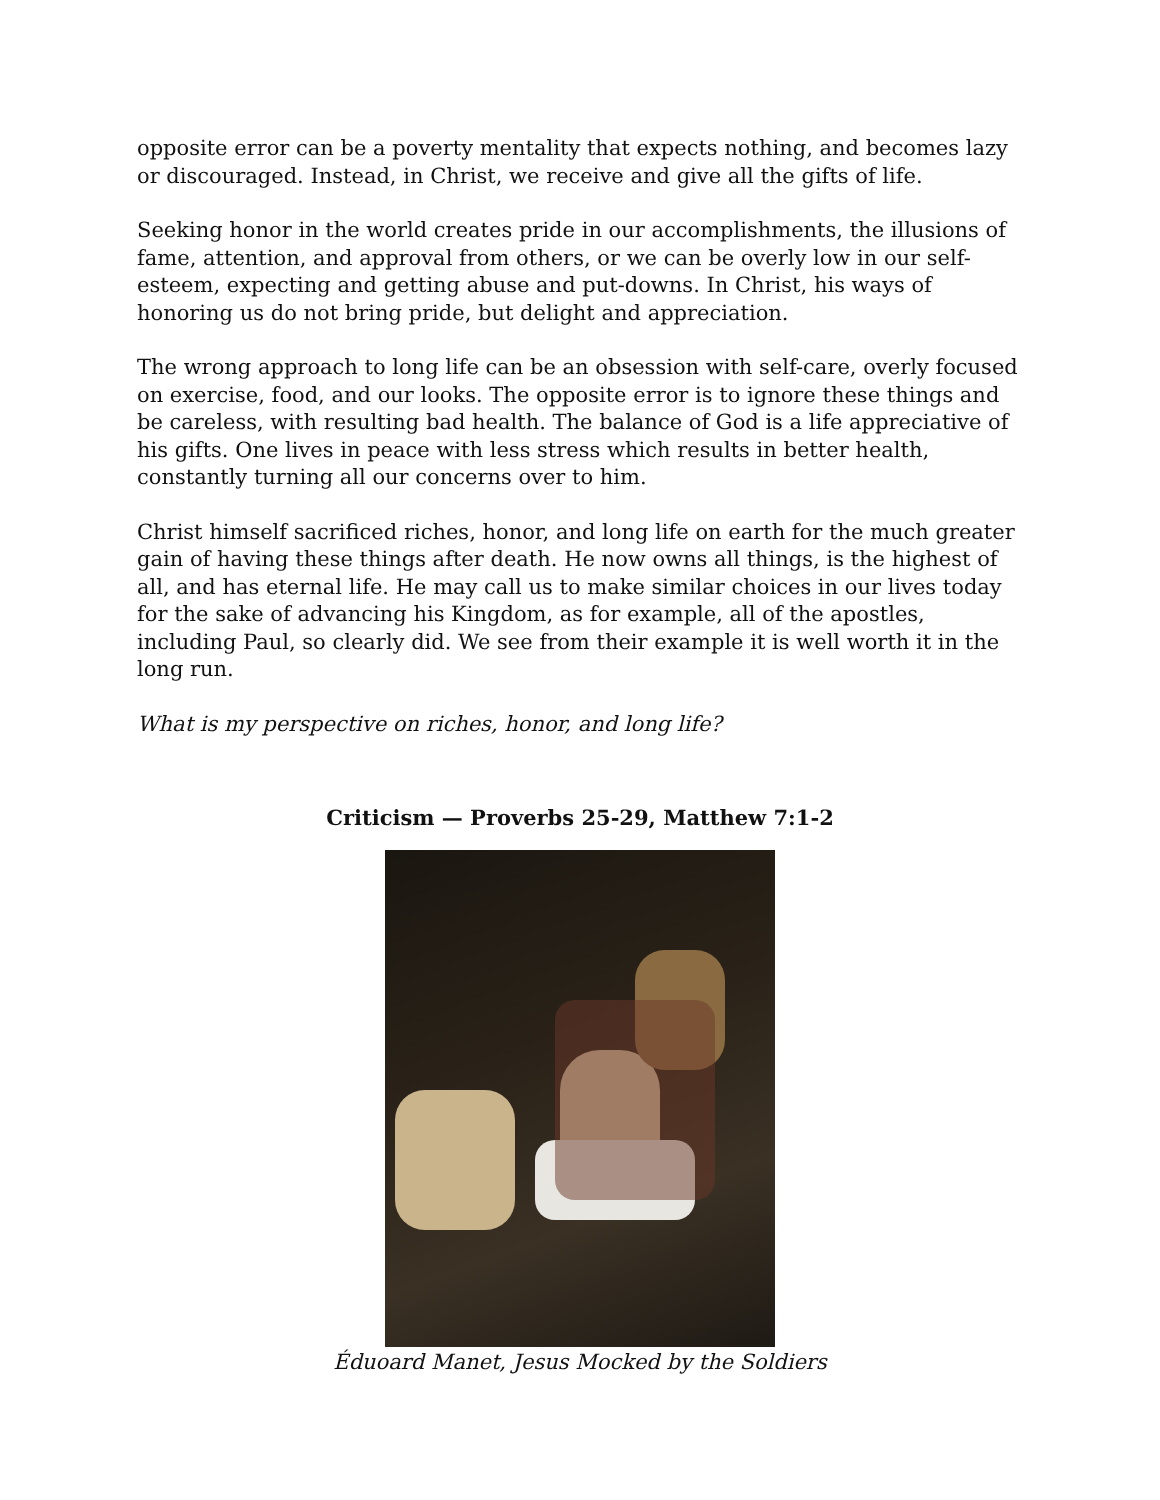opposite error can be a poverty mentality that expects nothing, and becomes lazy or discouraged. Instead, in Christ, we receive and give all the gifts of life.
Seeking honor in the world creates pride in our accomplishments, the illusions of fame, attention, and approval from others, or we can be overly low in our self-esteem, expecting and getting abuse and put-downs. In Christ, his ways of honoring us do not bring pride, but delight and appreciation.
The wrong approach to long life can be an obsession with self-care, overly focused on exercise, food, and our looks. The opposite error is to ignore these things and be careless, with resulting bad health. The balance of God is a life appreciative of his gifts. One lives in peace with less stress which results in better health, constantly turning all our concerns over to him.
Christ himself sacrificed riches, honor, and long life on earth for the much greater gain of having these things after death. He now owns all things, is the highest of all, and has eternal life. He may call us to make similar choices in our lives today for the sake of advancing his Kingdom, as for example, all of the apostles, including Paul, so clearly did. We see from their example it is well worth it in the long run.
What is my perspective on riches, honor, and long life?
Criticism — Proverbs 25-29, Matthew 7:1-2
Éduoard Manet, Jesus Mocked by the Soldiers